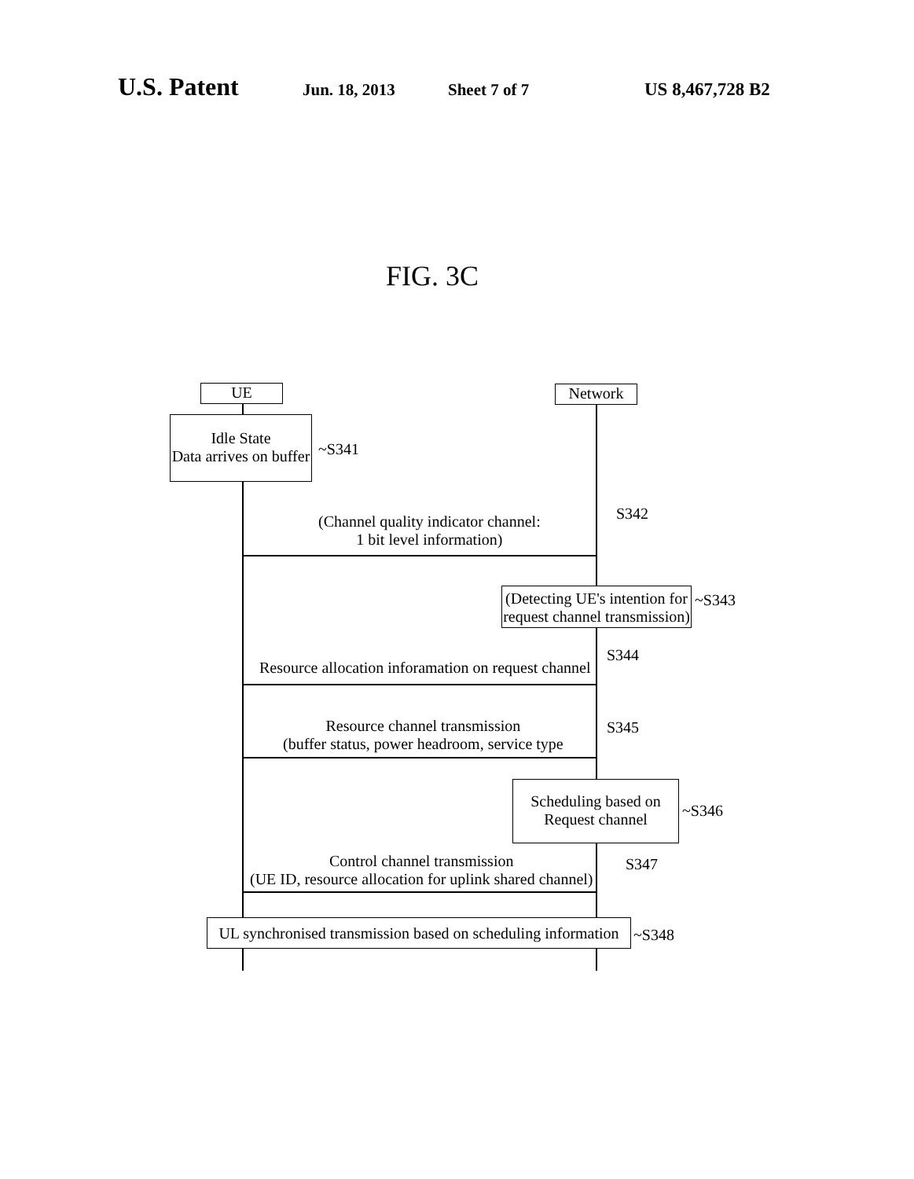U.S. Patent Jun. 18, 2013 Sheet 7 of 7 US 8,467,728 B2
FIG. 3C
UE Network
Idle State
Data arrives on buffer
~S341
(Channel quality indicator channel:
1 bit level information)
S342
(Detecting UE's intention for
request channel transmission)
~S343
Resource allocation inforamation on request channel
S344
Resource channel transmission
(buffer status, power headroom, service type
S345
Scheduling based on
Request channel
~S346
Control channel transmission
(UE ID, resource allocation for uplink shared channel)
S347
UL synchronised transmission based on scheduling information ~S348